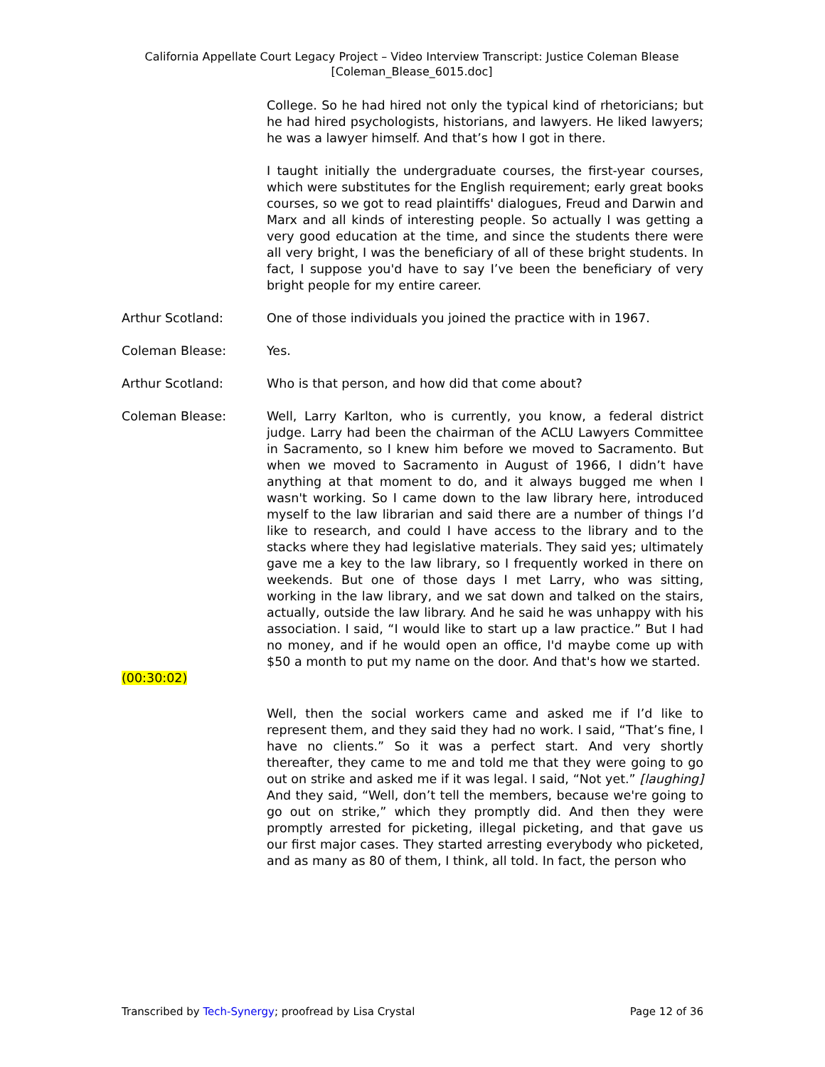California Appellate Court Legacy Project – Video Interview Transcript: Justice Coleman Blease
[Coleman_Blease_6015.doc]
College. So he had hired not only the typical kind of rhetoricians; but he had hired psychologists, historians, and lawyers. He liked lawyers; he was a lawyer himself. And that’s how I got in there.
I taught initially the undergraduate courses, the first-year courses, which were substitutes for the English requirement; early great books courses, so we got to read plaintiffs' dialogues, Freud and Darwin and Marx and all kinds of interesting people. So actually I was getting a very good education at the time, and since the students there were all very bright, I was the beneficiary of all of these bright students. In fact, I suppose you'd have to say I’ve been the beneficiary of very bright people for my entire career.
Arthur Scotland: One of those individuals you joined the practice with in 1967.
Coleman Blease: Yes.
Arthur Scotland: Who is that person, and how did that come about?
Coleman Blease: Well, Larry Karlton, who is currently, you know, a federal district judge. Larry had been the chairman of the ACLU Lawyers Committee in Sacramento, so I knew him before we moved to Sacramento. But when we moved to Sacramento in August of 1966, I didn’t have anything at that moment to do, and it always bugged me when I wasn't working. So I came down to the law library here, introduced myself to the law librarian and said there are a number of things I’d like to research, and could I have access to the library and to the stacks where they had legislative materials. They said yes; ultimately gave me a key to the law library, so I frequently worked in there on weekends. But one of those days I met Larry, who was sitting, working in the law library, and we sat down and talked on the stairs, actually, outside the law library. And he said he was unhappy with his association. I said, “I would like to start up a law practice.” But I had no money, and if he would open an office, I'd maybe come up with $50 a month to put my name on the door. And that's how we started.
(00:30:02)
Well, then the social workers came and asked me if I’d like to represent them, and they said they had no work. I said, “That’s fine, I have no clients.” So it was a perfect start. And very shortly thereafter, they came to me and told me that they were going to go out on strike and asked me if it was legal. I said, “Not yet.” [laughing] And they said, “Well, don’t tell the members, because we're going to go out on strike,” which they promptly did. And then they were promptly arrested for picketing, illegal picketing, and that gave us our first major cases. They started arresting everybody who picketed, and as many as 80 of them, I think, all told. In fact, the person who
Transcribed by Tech-Synergy; proofread by Lisa Crystal Page 12 of 36